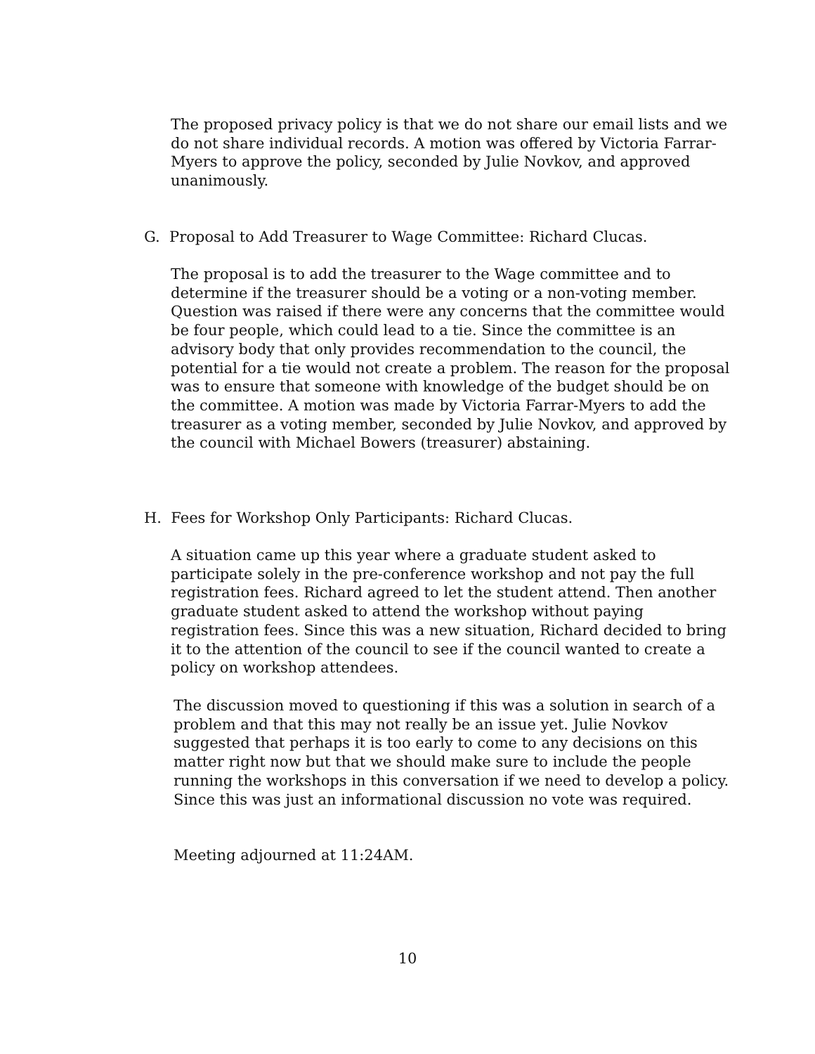The proposed privacy policy is that we do not share our email lists and we do not share individual records. A motion was offered by Victoria Farrar-Myers to approve the policy, seconded by Julie Novkov, and approved unanimously.
G. Proposal to Add Treasurer to Wage Committee: Richard Clucas.
The proposal is to add the treasurer to the Wage committee and to determine if the treasurer should be a voting or a non-voting member. Question was raised if there were any concerns that the committee would be four people, which could lead to a tie. Since the committee is an advisory body that only provides recommendation to the council, the potential for a tie would not create a problem. The reason for the proposal was to ensure that someone with knowledge of the budget should be on the committee. A motion was made by Victoria Farrar-Myers to add the treasurer as a voting member, seconded by Julie Novkov, and approved by the council with Michael Bowers (treasurer) abstaining.
H. Fees for Workshop Only Participants: Richard Clucas.
A situation came up this year where a graduate student asked to participate solely in the pre-conference workshop and not pay the full registration fees. Richard agreed to let the student attend. Then another graduate student asked to attend the workshop without paying registration fees. Since this was a new situation, Richard decided to bring it to the attention of the council to see if the council wanted to create a policy on workshop attendees.
The discussion moved to questioning if this was a solution in search of a problem and that this may not really be an issue yet. Julie Novkov suggested that perhaps it is too early to come to any decisions on this matter right now but that we should make sure to include the people running the workshops in this conversation if we need to develop a policy. Since this was just an informational discussion no vote was required.
Meeting adjourned at 11:24AM.
10